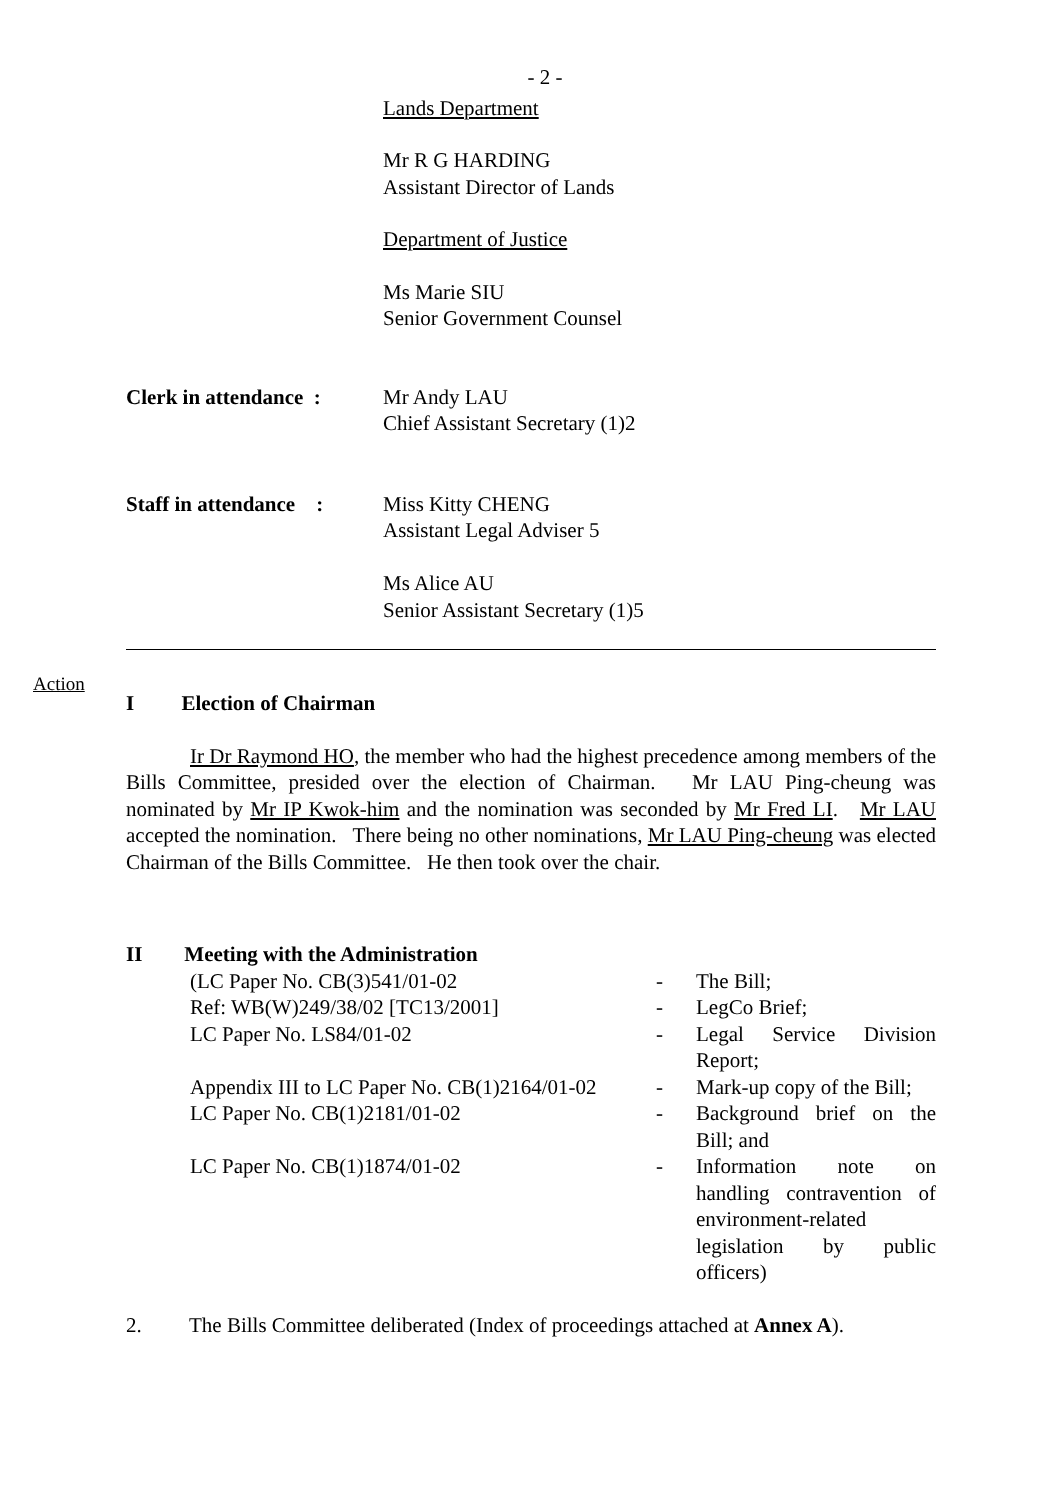- 2 -
Lands Department
Mr R G HARDING
Assistant Director of Lands
Department of Justice
Ms Marie SIU
Senior Government Counsel
| Clerk in attendance : | Mr Andy LAU Chief Assistant Secretary (1)2 |
| Staff in attendance : | Miss Kitty CHENG Assistant Legal Adviser 5 Ms Alice AU Senior Assistant Secretary (1)5 |
Action
I Election of Chairman
Ir Dr Raymond HO, the member who had the highest precedence among members of the Bills Committee, presided over the election of Chairman. Mr LAU Ping-cheung was nominated by Mr IP Kwok-him and the nomination was seconded by Mr Fred LI. Mr LAU accepted the nomination. There being no other nominations, Mr LAU Ping-cheung was elected Chairman of the Bills Committee. He then took over the chair.
II Meeting with the Administration
| (LC Paper No. CB(3)541/01-02 | - | The Bill; |
| Ref: WB(W)249/38/02 [TC13/2001] | - | LegCo Brief; |
| LC Paper No. LS84/01-02 | - | Legal Service Division Report; |
| Appendix III to LC Paper No. CB(1)2164/01-02 | - | Mark-up copy of the Bill; |
| LC Paper No. CB(1)2181/01-02 | - | Background brief on the Bill; and |
| LC Paper No. CB(1)1874/01-02 | - | Information note on handling contravention of environment-related legislation by public officers) |
2. The Bills Committee deliberated (Index of proceedings attached at Annex A).